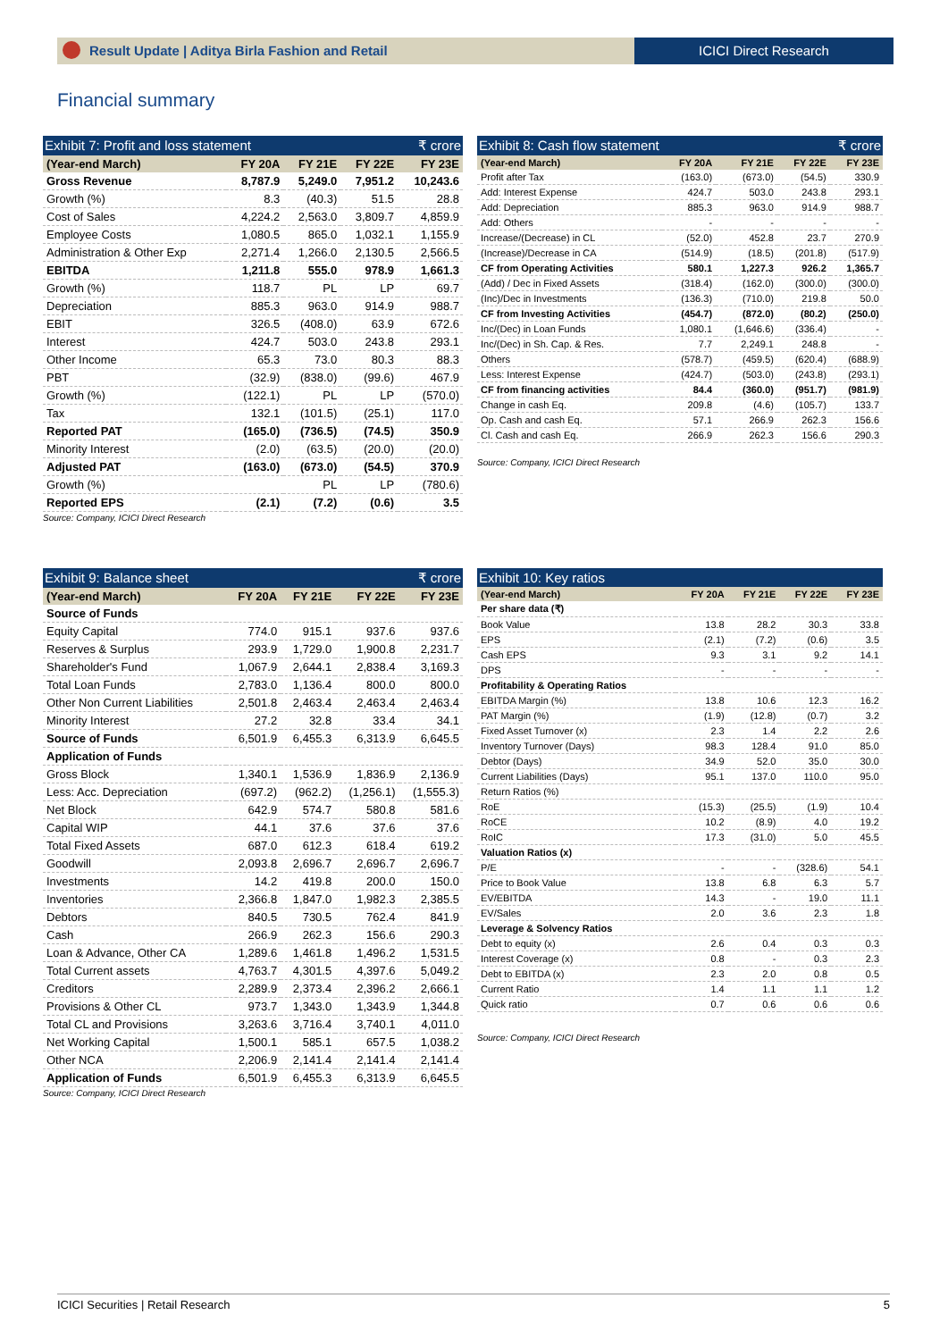Result Update | Aditya Birla Fashion and Retail
ICICI Direct Research
Financial summary
Exhibit 7: Profit and loss statement ₹ crore
| (Year-end March) | FY 20A | FY 21E | FY 22E | FY 23E |
| --- | --- | --- | --- | --- |
| Gross Revenue | 8,787.9 | 5,249.0 | 7,951.2 | 10,243.6 |
| Growth (%) | 8.3 | (40.3) | 51.5 | 28.8 |
| Cost of Sales | 4,224.2 | 2,563.0 | 3,809.7 | 4,859.9 |
| Employee Costs | 1,080.5 | 865.0 | 1,032.1 | 1,155.9 |
| Administration & Other Exp | 2,271.4 | 1,266.0 | 2,130.5 | 2,566.5 |
| EBITDA | 1,211.8 | 555.0 | 978.9 | 1,661.3 |
| Growth (%) | 118.7 | PL | LP | 69.7 |
| Depreciation | 885.3 | 963.0 | 914.9 | 988.7 |
| EBIT | 326.5 | (408.0) | 63.9 | 672.6 |
| Interest | 424.7 | 503.0 | 243.8 | 293.1 |
| Other Income | 65.3 | 73.0 | 80.3 | 88.3 |
| PBT | (32.9) | (838.0) | (99.6) | 467.9 |
| Growth (%) | (122.1) | PL | LP | (570.0) |
| Tax | 132.1 | (101.5) | (25.1) | 117.0 |
| Reported PAT | (165.0) | (736.5) | (74.5) | 350.9 |
| Minority Interest | (2.0) | (63.5) | (20.0) | (20.0) |
| Adjusted PAT | (163.0) | (673.0) | (54.5) | 370.9 |
| Growth (%) | | PL | LP | (780.6) |
| Reported EPS | (2.1) | (7.2) | (0.6) | 3.5 |
Source: Company, ICICI Direct Research
Exhibit 8: Cash flow statement ₹ crore
| (Year-end March) | FY 20A | FY 21E | FY 22E | FY 23E |
| --- | --- | --- | --- | --- |
| Profit after Tax | (163.0) | (673.0) | (54.5) | 330.9 |
| Add: Interest Expense | 424.7 | 503.0 | 243.8 | 293.1 |
| Add: Depreciation | 885.3 | 963.0 | 914.9 | 988.7 |
| Add: Others | - | - | - | - |
| Increase/(Decrease) in CL | (52.0) | 452.8 | 23.7 | 270.9 |
| (Increase)/Decrease in CA | (514.9) | (18.5) | (201.8) | (517.9) |
| CF from Operating Activities | 580.1 | 1,227.3 | 926.2 | 1,365.7 |
| (Add) / Dec in Fixed Assets | (318.4) | (162.0) | (300.0) | (300.0) |
| (Inc)/Dec in Investments | (136.3) | (710.0) | 219.8 | 50.0 |
| CF from Investing Activities | (454.7) | (872.0) | (80.2) | (250.0) |
| Inc/(Dec) in Loan Funds | 1,080.1 | (1,646.6) | (336.4) | - |
| Inc/(Dec) in Sh. Cap. & Res. | 7.7 | 2,249.1 | 248.8 | - |
| Others | (578.7) | (459.5) | (620.4) | (688.9) |
| Less: Interest Expense | (424.7) | (503.0) | (243.8) | (293.1) |
| CF from financing activities | 84.4 | (360.0) | (951.7) | (981.9) |
| Change in cash Eq. | 209.8 | (4.6) | (105.7) | 133.7 |
| Op. Cash and cash Eq. | 57.1 | 266.9 | 262.3 | 156.6 |
| Cl. Cash and cash Eq. | 266.9 | 262.3 | 156.6 | 290.3 |
Source: Company, ICICI Direct Research
Exhibit 9: Balance sheet ₹ crore
| (Year-end March) | FY 20A | FY 21E | FY 22E | FY 23E |
| --- | --- | --- | --- | --- |
| Source of Funds | | | | |
| Equity Capital | 774.0 | 915.1 | 937.6 | 937.6 |
| Reserves & Surplus | 293.9 | 1,729.0 | 1,900.8 | 2,231.7 |
| Shareholder's Fund | 1,067.9 | 2,644.1 | 2,838.4 | 3,169.3 |
| Total Loan Funds | 2,783.0 | 1,136.4 | 800.0 | 800.0 |
| Other Non Current Liabilities | 2,501.8 | 2,463.4 | 2,463.4 | 2,463.4 |
| Minority Interest | 27.2 | 32.8 | 33.4 | 34.1 |
| Source of Funds | 6,501.9 | 6,455.3 | 6,313.9 | 6,645.5 |
| Application of Funds | | | | |
| Gross Block | 1,340.1 | 1,536.9 | 1,836.9 | 2,136.9 |
| Less: Acc. Depreciation | (697.2) | (962.2) | (1,256.1) | (1,555.3) |
| Net Block | 642.9 | 574.7 | 580.8 | 581.6 |
| Capital WIP | 44.1 | 37.6 | 37.6 | 37.6 |
| Total Fixed Assets | 687.0 | 612.3 | 618.4 | 619.2 |
| Goodwill | 2,093.8 | 2,696.7 | 2,696.7 | 2,696.7 |
| Investments | 14.2 | 419.8 | 200.0 | 150.0 |
| Inventories | 2,366.8 | 1,847.0 | 1,982.3 | 2,385.5 |
| Debtors | 840.5 | 730.5 | 762.4 | 841.9 |
| Cash | 266.9 | 262.3 | 156.6 | 290.3 |
| Loan & Advance, Other CA | 1,289.6 | 1,461.8 | 1,496.2 | 1,531.5 |
| Total Current assets | 4,763.7 | 4,301.5 | 4,397.6 | 5,049.2 |
| Creditors | 2,289.9 | 2,373.4 | 2,396.2 | 2,666.1 |
| Provisions & Other CL | 973.7 | 1,343.0 | 1,343.9 | 1,344.8 |
| Total CL and Provisions | 3,263.6 | 3,716.4 | 3,740.1 | 4,011.0 |
| Net Working Capital | 1,500.1 | 585.1 | 657.5 | 1,038.2 |
| Other NCA | 2,206.9 | 2,141.4 | 2,141.4 | 2,141.4 |
| Application of Funds | 6,501.9 | 6,455.3 | 6,313.9 | 6,645.5 |
Source: Company, ICICI Direct Research
Exhibit 10: Key ratios
| (Year-end March) | FY 20A | FY 21E | FY 22E | FY 23E |
| --- | --- | --- | --- | --- |
| Per share data (₹) | | | | |
| Book Value | 13.8 | 28.2 | 30.3 | 33.8 |
| EPS | (2.1) | (7.2) | (0.6) | 3.5 |
| Cash EPS | 9.3 | 3.1 | 9.2 | 14.1 |
| DPS | - | - | - | - |
| Profitability & Operating Ratios | | | | |
| EBITDA Margin (%) | 13.8 | 10.6 | 12.3 | 16.2 |
| PAT Margin (%) | (1.9) | (12.8) | (0.7) | 3.2 |
| Fixed Asset Turnover (x) | 2.3 | 1.4 | 2.2 | 2.6 |
| Inventory Turnover (Days) | 98.3 | 128.4 | 91.0 | 85.0 |
| Debtor (Days) | 34.9 | 52.0 | 35.0 | 30.0 |
| Current Liabilities (Days) | 95.1 | 137.0 | 110.0 | 95.0 |
| Return Ratios (%) | | | | |
| RoE | (15.3) | (25.5) | (1.9) | 10.4 |
| RoCE | 10.2 | (8.9) | 4.0 | 19.2 |
| RoIC | 17.3 | (31.0) | 5.0 | 45.5 |
| Valuation Ratios (x) | | | | |
| P/E | - | - | (328.6) | 54.1 |
| Price to Book Value | 13.8 | 6.8 | 6.3 | 5.7 |
| EV/EBITDA | 14.3 | - | 19.0 | 11.1 |
| EV/Sales | 2.0 | 3.6 | 2.3 | 1.8 |
| Leverage & Solvency Ratios | | | | |
| Debt to equity (x) | 2.6 | 0.4 | 0.3 | 0.3 |
| Interest Coverage (x) | 0.8 | - | 0.3 | 2.3 |
| Debt to EBITDA (x) | 2.3 | 2.0 | 0.8 | 0.5 |
| Current Ratio | 1.4 | 1.1 | 1.1 | 1.2 |
| Quick ratio | 0.7 | 0.6 | 0.6 | 0.6 |
Source: Company, ICICI Direct Research
ICICI Securities | Retail Research 5